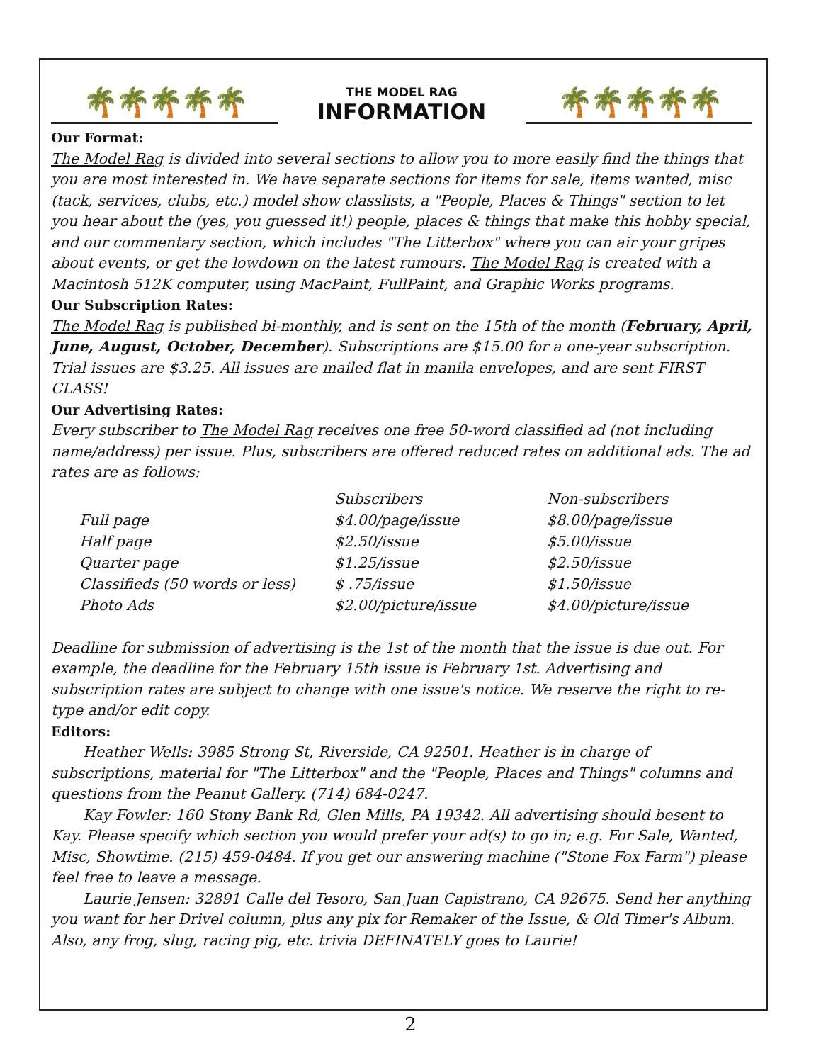🌴🌴🌴🌴🌴
THE MODEL RAG
INFORMATION
🌴🌴🌴🌴🌴
Our Format:
The Model Rag is divided into several sections to allow you to more easily find the things that you are most interested in. We have separate sections for items for sale, items wanted, misc (tack, services, clubs, etc.) model show classlists, a "People, Places & Things" section to let you hear about the (yes, you guessed it!) people, places & things that make this hobby special, and our commentary section, which includes "The Litterbox" where you can air your gripes about events, or get the lowdown on the latest rumours. The Model Rag is created with a Macintosh 512K computer, using MacPaint, FullPaint, and Graphic Works programs.
Our Subscription Rates:
The Model Rag is published bi-monthly, and is sent on the 15th of the month (February, April, June, August, October, December). Subscriptions are $15.00 for a one-year subscription. Trial issues are $3.25. All issues are mailed flat in manila envelopes, and are sent FIRST CLASS!
Our Advertising Rates:
Every subscriber to The Model Rag receives one free 50-word classified ad (not including name/address) per issue. Plus, subscribers are offered reduced rates on additional ads. The ad rates are as follows:
| | Subscribers | Non-subscribers |
| --- | --- | --- |
| Full page | $4.00/page/issue | $8.00/page/issue |
| Half page | $2.50/issue | $5.00/issue |
| Quarter page | $1.25/issue | $2.50/issue |
| Classifieds (50 words or less) | $ .75/issue | $1.50/issue |
| Photo Ads | $2.00/picture/issue | $4.00/picture/issue |
Deadline for submission of advertising is the 1st of the month that the issue is due out. For example, the deadline for the February 15th issue is February 1st. Advertising and subscription rates are subject to change with one issue's notice. We reserve the right to re-type and/or edit copy.
Editors:
Heather Wells: 3985 Strong St, Riverside, CA 92501. Heather is in charge of subscriptions, material for "The Litterbox" and the "People, Places and Things" columns and questions from the Peanut Gallery. (714) 684-0247.
Kay Fowler: 160 Stony Bank Rd, Glen Mills, PA 19342. All advertising should besent to Kay. Please specify which section you would prefer your ad(s) to go in; e.g. For Sale, Wanted, Misc, Showtime. (215) 459-0484. If you get our answering machine ("Stone Fox Farm") please feel free to leave a message.
Laurie Jensen: 32891 Calle del Tesoro, San Juan Capistrano, CA 92675. Send her anything you want for her Drivel column, plus any pix for Remaker of the Issue, & Old Timer's Album. Also, any frog, slug, racing pig, etc. trivia DEFINATELY goes to Laurie!
2